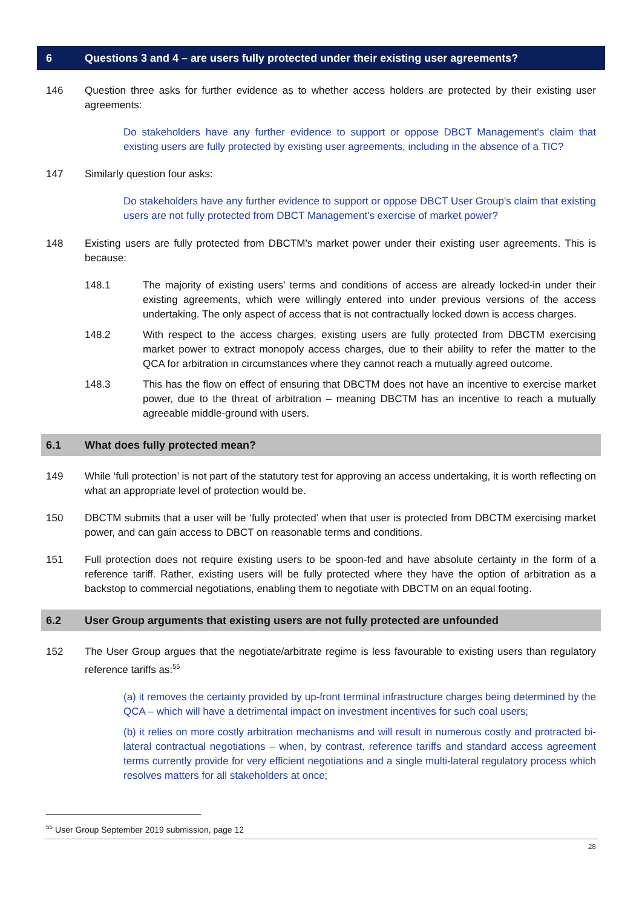6 Questions 3 and 4 – are users fully protected under their existing user agreements?
146 Question three asks for further evidence as to whether access holders are protected by their existing user agreements:
Do stakeholders have any further evidence to support or oppose DBCT Management's claim that existing users are fully protected by existing user agreements, including in the absence of a TIC?
147 Similarly question four asks:
Do stakeholders have any further evidence to support or oppose DBCT User Group's claim that existing users are not fully protected from DBCT Management's exercise of market power?
148 Existing users are fully protected from DBCTM’s market power under their existing user agreements. This is because:
148.1 The majority of existing users’ terms and conditions of access are already locked-in under their existing agreements, which were willingly entered into under previous versions of the access undertaking. The only aspect of access that is not contractually locked down is access charges.
148.2 With respect to the access charges, existing users are fully protected from DBCTM exercising market power to extract monopoly access charges, due to their ability to refer the matter to the QCA for arbitration in circumstances where they cannot reach a mutually agreed outcome.
148.3 This has the flow on effect of ensuring that DBCTM does not have an incentive to exercise market power, due to the threat of arbitration – meaning DBCTM has an incentive to reach a mutually agreeable middle-ground with users.
6.1 What does fully protected mean?
149 While ‘full protection’ is not part of the statutory test for approving an access undertaking, it is worth reflecting on what an appropriate level of protection would be.
150 DBCTM submits that a user will be ‘fully protected’ when that user is protected from DBCTM exercising market power, and can gain access to DBCT on reasonable terms and conditions.
151 Full protection does not require existing users to be spoon-fed and have absolute certainty in the form of a reference tariff. Rather, existing users will be fully protected where they have the option of arbitration as a backstop to commercial negotiations, enabling them to negotiate with DBCTM on an equal footing.
6.2 User Group arguments that existing users are not fully protected are unfounded
152 The User Group argues that the negotiate/arbitrate regime is less favourable to existing users than regulatory reference tariffs as:<sup>55</sup>
(a) it removes the certainty provided by up-front terminal infrastructure charges being determined by the QCA – which will have a detrimental impact on investment incentives for such coal users;
(b) it relies on more costly arbitration mechanisms and will result in numerous costly and protracted bi-lateral contractual negotiations – when, by contrast, reference tariffs and standard access agreement terms currently provide for very efficient negotiations and a single multi-lateral regulatory process which resolves matters for all stakeholders at once;
<sup>55</sup> User Group September 2019 submission, page 12
28